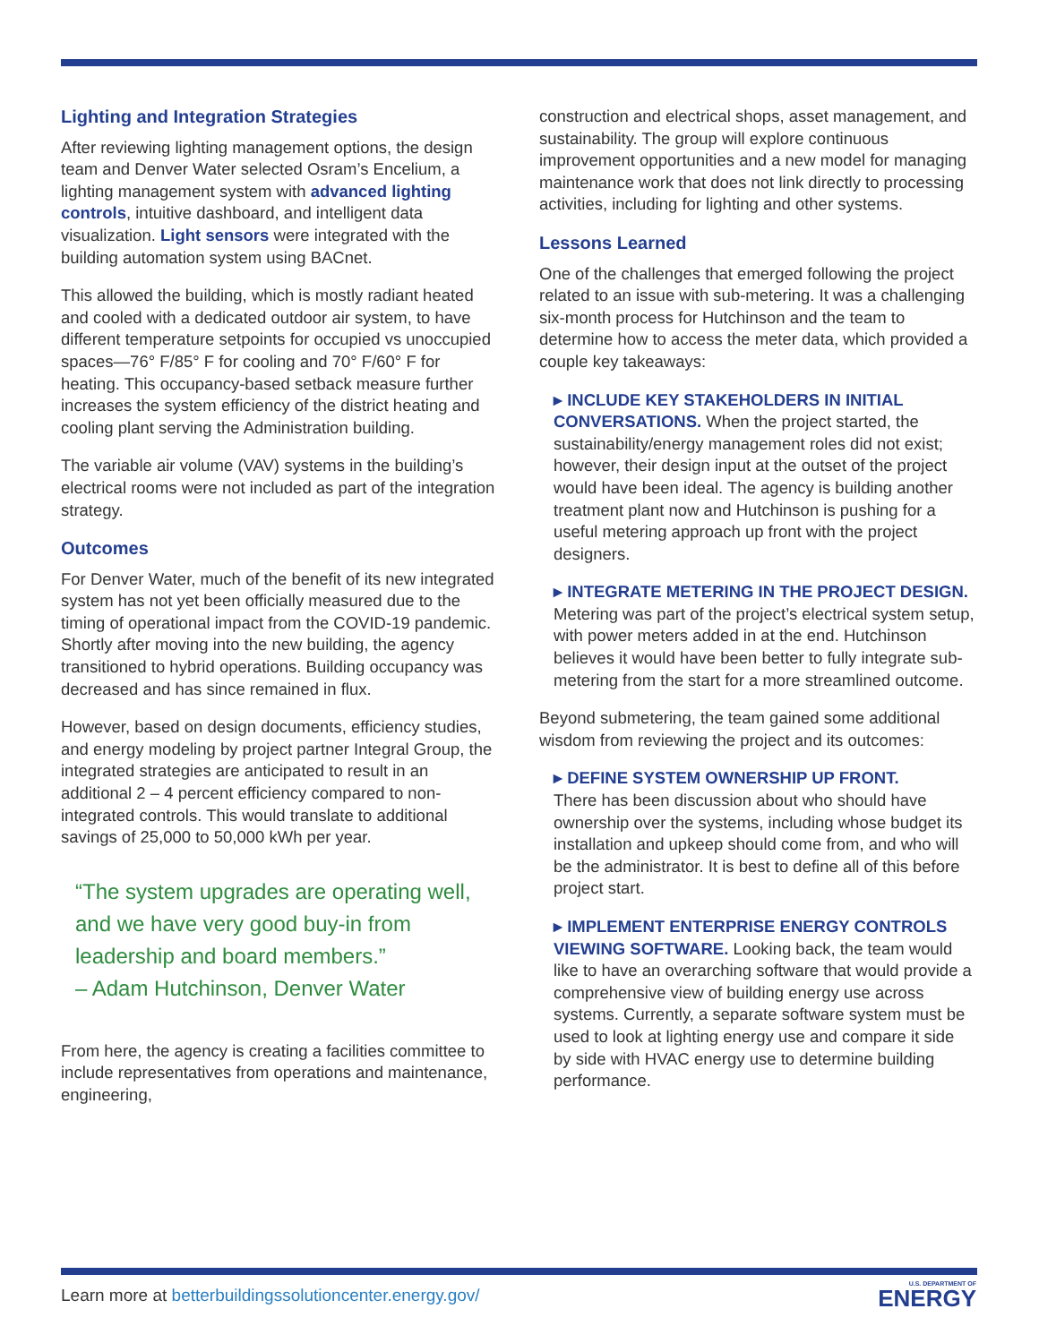Lighting and Integration Strategies
After reviewing lighting management options, the design team and Denver Water selected Osram’s Encelium, a lighting management system with advanced lighting controls, intuitive dashboard, and intelligent data visualization. Light sensors were integrated with the building automation system using BACnet.
This allowed the building, which is mostly radiant heated and cooled with a dedicated outdoor air system, to have different temperature setpoints for occupied vs unoccupied spaces—76° F/85° F for cooling and 70° F/60° F for heating. This occupancy-based setback measure further increases the system efficiency of the district heating and cooling plant serving the Administration building.
The variable air volume (VAV) systems in the building’s electrical rooms were not included as part of the integration strategy.
Outcomes
For Denver Water, much of the benefit of its new integrated system has not yet been officially measured due to the timing of operational impact from the COVID-19 pandemic. Shortly after moving into the new building, the agency transitioned to hybrid operations. Building occupancy was decreased and has since remained in flux.
However, based on design documents, efficiency studies, and energy modeling by project partner Integral Group, the integrated strategies are anticipated to result in an additional 2 – 4 percent efficiency compared to non-integrated controls. This would translate to additional savings of 25,000 to 50,000 kWh per year.
“The system upgrades are operating well, and we have very good buy-in from leadership and board members.”
– Adam Hutchinson, Denver Water
From here, the agency is creating a facilities committee to include representatives from operations and maintenance, engineering,
construction and electrical shops, asset management, and sustainability. The group will explore continuous improvement opportunities and a new model for managing maintenance work that does not link directly to processing activities, including for lighting and other systems.
Lessons Learned
One of the challenges that emerged following the project related to an issue with sub-metering. It was a challenging six-month process for Hutchinson and the team to determine how to access the meter data, which provided a couple key takeaways:
▸ INCLUDE KEY STAKEHOLDERS IN INITIAL CONVERSATIONS. When the project started, the sustainability/energy management roles did not exist; however, their design input at the outset of the project would have been ideal. The agency is building another treatment plant now and Hutchinson is pushing for a useful metering approach up front with the project designers.
▸ INTEGRATE METERING IN THE PROJECT DESIGN. Metering was part of the project’s electrical system setup, with power meters added in at the end. Hutchinson believes it would have been better to fully integrate sub-metering from the start for a more streamlined outcome.
Beyond submetering, the team gained some additional wisdom from reviewing the project and its outcomes:
▸ DEFINE SYSTEM OWNERSHIP UP FRONT.
There has been discussion about who should have ownership over the systems, including whose budget its installation and upkeep should come from, and who will be the administrator. It is best to define all of this before project start.
▸ IMPLEMENT ENTERPRISE ENERGY CONTROLS VIEWING SOFTWARE. Looking back, the team would like to have an overarching software that would provide a comprehensive view of building energy use across systems. Currently, a separate software system must be used to look at lighting energy use and compare it side by side with HVAC energy use to determine building performance.
Learn more at betterbuildingssolutioncenter.energy.gov/
U.S. DEPARTMENT OF
ENERGY